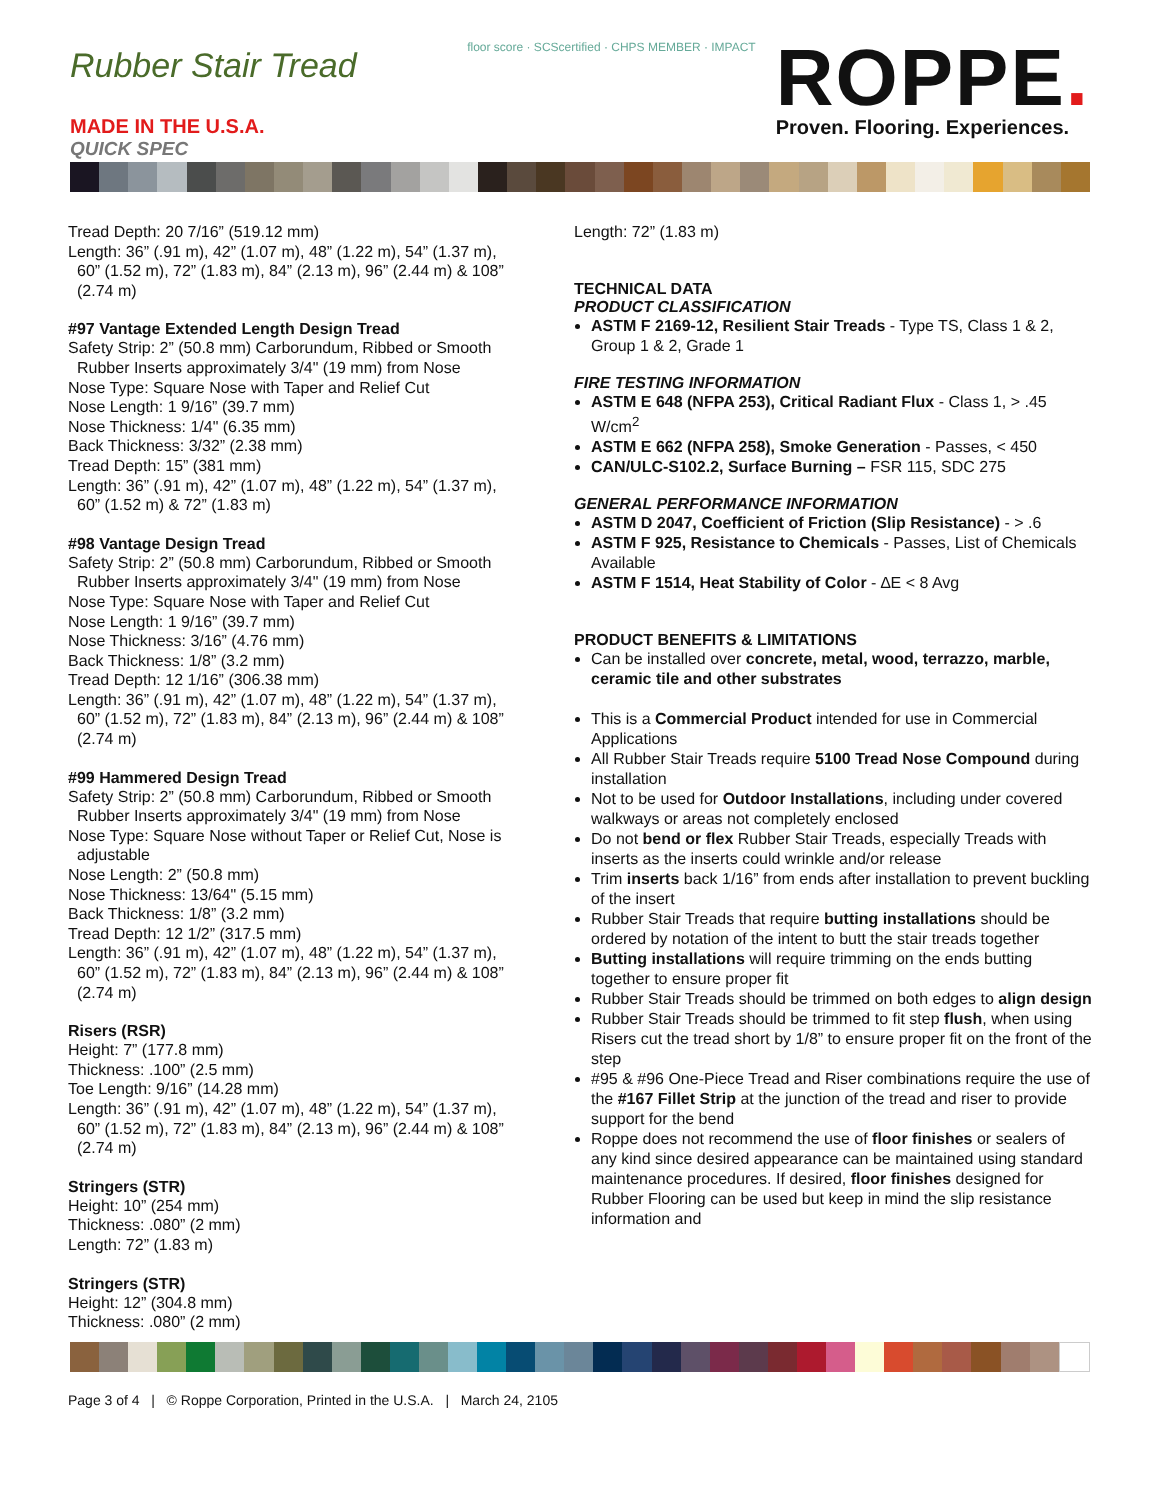Rubber Stair Tread
MADE IN THE U.S.A.
QUICK SPEC
floor score · SCScertified · CHPS MEMBER · IMPACT
ROPPE.
Proven. Flooring. Experiences.
Tread Depth: 20 7/16” (519.12 mm)
Length: 36” (.91 m), 42” (1.07 m), 48” (1.22 m), 54” (1.37 m),
60” (1.52 m), 72” (1.83 m), 84” (2.13 m), 96” (2.44 m) & 108”
(2.74 m)
#97 Vantage Extended Length Design Tread
Safety Strip: 2” (50.8 mm) Carborundum, Ribbed or Smooth
Rubber Inserts approximately 3/4" (19 mm) from Nose
Nose Type: Square Nose with Taper and Relief Cut
Nose Length: 1 9/16” (39.7 mm)
Nose Thickness: 1/4" (6.35 mm)
Back Thickness: 3/32” (2.38 mm)
Tread Depth: 15” (381 mm)
Length: 36” (.91 m), 42” (1.07 m), 48” (1.22 m), 54” (1.37 m),
60” (1.52 m) & 72” (1.83 m)
#98 Vantage Design Tread
Safety Strip: 2” (50.8 mm) Carborundum, Ribbed or Smooth
Rubber Inserts approximately 3/4" (19 mm) from Nose
Nose Type: Square Nose with Taper and Relief Cut
Nose Length: 1 9/16” (39.7 mm)
Nose Thickness: 3/16” (4.76 mm)
Back Thickness: 1/8” (3.2 mm)
Tread Depth: 12 1/16” (306.38 mm)
Length: 36” (.91 m), 42” (1.07 m), 48” (1.22 m), 54” (1.37 m),
60” (1.52 m), 72” (1.83 m), 84” (2.13 m), 96” (2.44 m) & 108”
(2.74 m)
#99 Hammered Design Tread
Safety Strip: 2” (50.8 mm) Carborundum, Ribbed or Smooth
Rubber Inserts approximately 3/4" (19 mm) from Nose
Nose Type: Square Nose without Taper or Relief Cut, Nose is
adjustable
Nose Length: 2” (50.8 mm)
Nose Thickness: 13/64" (5.15 mm)
Back Thickness: 1/8” (3.2 mm)
Tread Depth: 12 1/2” (317.5 mm)
Length: 36” (.91 m), 42” (1.07 m), 48” (1.22 m), 54” (1.37 m),
60” (1.52 m), 72” (1.83 m), 84” (2.13 m), 96” (2.44 m) & 108”
(2.74 m)
Risers (RSR)
Height: 7” (177.8 mm)
Thickness: .100” (2.5 mm)
Toe Length: 9/16” (14.28 mm)
Length: 36” (.91 m), 42” (1.07 m), 48” (1.22 m), 54” (1.37 m),
60” (1.52 m), 72” (1.83 m), 84” (2.13 m), 96” (2.44 m) & 108”
(2.74 m)
Stringers (STR)
Height: 10” (254 mm)
Thickness: .080” (2 mm)
Length: 72” (1.83 m)
Stringers (STR)
Height: 12” (304.8 mm)
Thickness: .080” (2 mm)
Length: 72” (1.83 m)
TECHNICAL DATA
PRODUCT CLASSIFICATION
ASTM F 2169-12, Resilient Stair Treads - Type TS, Class 1 & 2, Group 1 & 2, Grade 1
FIRE TESTING INFORMATION
ASTM E 648 (NFPA 253), Critical Radiant Flux - Class 1, > .45 W/cm<sup>2</sup>
ASTM E 662 (NFPA 258), Smoke Generation - Passes, < 450
CAN/ULC-S102.2, Surface Burning – FSR 115, SDC 275
GENERAL PERFORMANCE INFORMATION
ASTM D 2047, Coefficient of Friction (Slip Resistance) - > .6
ASTM F 925, Resistance to Chemicals - Passes, List of Chemicals Available
ASTM F 1514, Heat Stability of Color - ∆E < 8 Avg
PRODUCT BENEFITS & LIMITATIONS
Can be installed over concrete, metal, wood, terrazzo, marble, ceramic tile and other substrates
This is a Commercial Product intended for use in Commercial Applications
All Rubber Stair Treads require 5100 Tread Nose Compound during installation
Not to be used for Outdoor Installations, including under covered walkways or areas not completely enclosed
Do not bend or flex Rubber Stair Treads, especially Treads with inserts as the inserts could wrinkle and/or release
Trim inserts back 1/16” from ends after installation to prevent buckling of the insert
Rubber Stair Treads that require butting installations should be ordered by notation of the intent to butt the stair treads together
Butting installations will require trimming on the ends butting together to ensure proper fit
Rubber Stair Treads should be trimmed on both edges to align design
Rubber Stair Treads should be trimmed to fit step flush, when using Risers cut the tread short by 1/8” to ensure proper fit on the front of the step
#95 & #96 One-Piece Tread and Riser combinations require the use of the #167 Fillet Strip at the junction of the tread and riser to provide support for the bend
Roppe does not recommend the use of floor finishes or sealers of any kind since desired appearance can be maintained using standard maintenance procedures. If desired, floor finishes designed for Rubber Flooring can be used but keep in mind the slip resistance information and
Page 3 of 4 | © Roppe Corporation, Printed in the U.S.A. | March 24, 2105